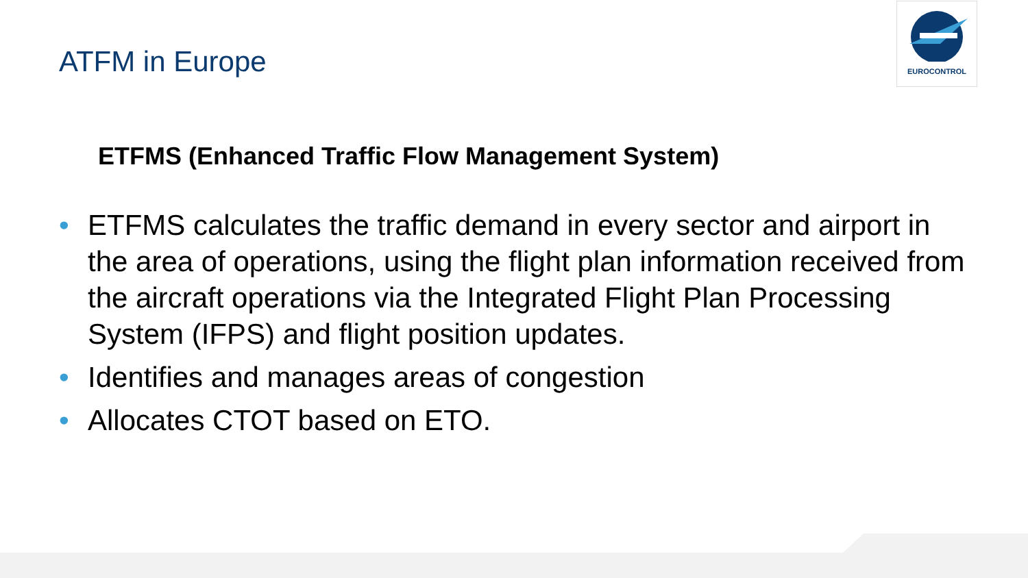ATFM in Europe
EUROCONTROL
ETFMS (Enhanced Traffic Flow Management System)
• ETFMS calculates the traffic demand in every sector and airport in the area of operations, using the flight plan information received from the aircraft operations via the Integrated Flight Plan Processing System (IFPS) and flight position updates.
• Identifies and manages areas of congestion
• Allocates CTOT based on ETO.